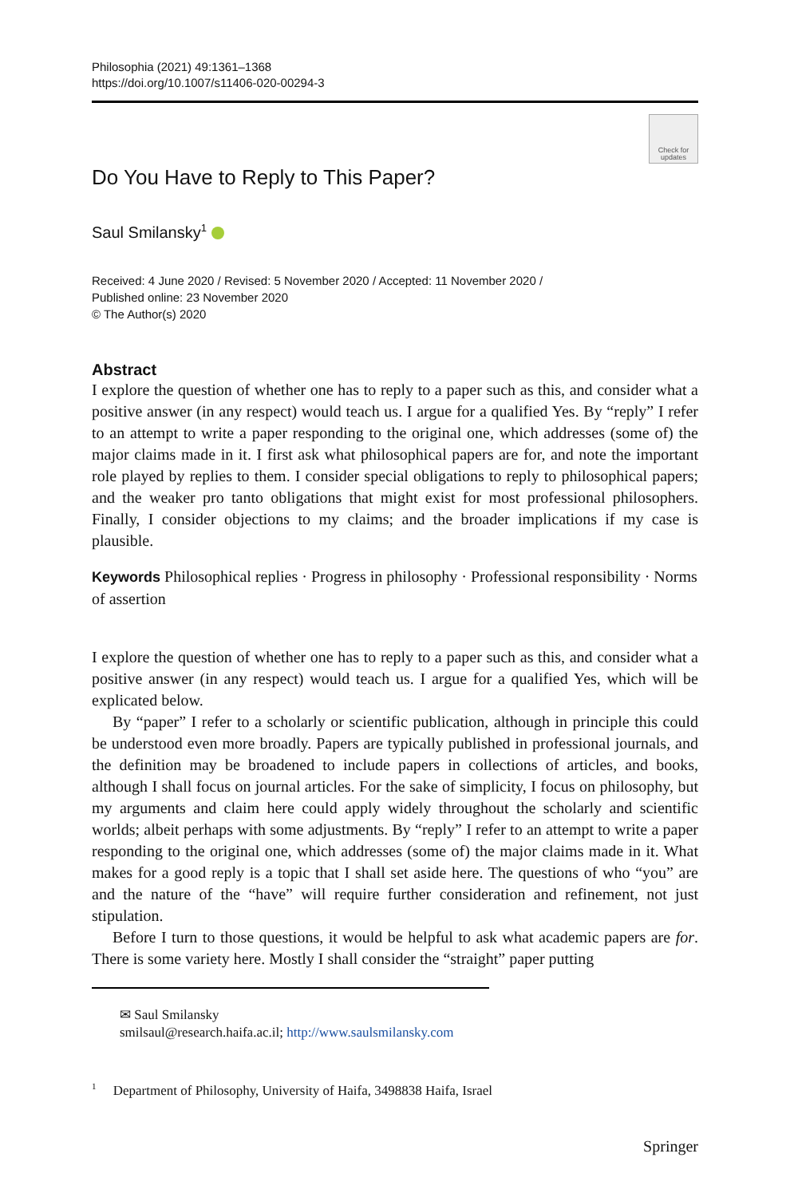Philosophia (2021) 49:1361–1368
https://doi.org/10.1007/s11406-020-00294-3
Check for updates
Do You Have to Reply to This Paper?
Saul Smilansky<sup>1</sup>
Received: 4 June 2020 / Revised: 5 November 2020 / Accepted: 11 November 2020 /
Published online: 23 November 2020
© The Author(s) 2020
Abstract
I explore the question of whether one has to reply to a paper such as this, and consider what a positive answer (in any respect) would teach us. I argue for a qualified Yes. By “reply” I refer to an attempt to write a paper responding to the original one, which addresses (some of) the major claims made in it. I first ask what philosophical papers are for, and note the important role played by replies to them. I consider special obligations to reply to philosophical papers; and the weaker pro tanto obligations that might exist for most professional philosophers. Finally, I consider objections to my claims; and the broader implications if my case is plausible.
Keywords Philosophical replies · Progress in philosophy · Professional responsibility · Norms of assertion
I explore the question of whether one has to reply to a paper such as this, and consider what a positive answer (in any respect) would teach us. I argue for a qualified Yes, which will be explicated below.
By “paper” I refer to a scholarly or scientific publication, although in principle this could be understood even more broadly. Papers are typically published in professional journals, and the definition may be broadened to include papers in collections of articles, and books, although I shall focus on journal articles. For the sake of simplicity, I focus on philosophy, but my arguments and claim here could apply widely throughout the scholarly and scientific worlds; albeit perhaps with some adjustments. By “reply” I refer to an attempt to write a paper responding to the original one, which addresses (some of) the major claims made in it. What makes for a good reply is a topic that I shall set aside here. The questions of who “you” are and the nature of the “have” will require further consideration and refinement, not just stipulation.
Before I turn to those questions, it would be helpful to ask what academic papers are for. There is some variety here. Mostly I shall consider the “straight” paper putting
✉ Saul Smilansky
smilsaul@research.haifa.ac.il; http://www.saulsmilansky.com
<sup>1</sup> Department of Philosophy, University of Haifa, 3498838 Haifa, Israel
Springer